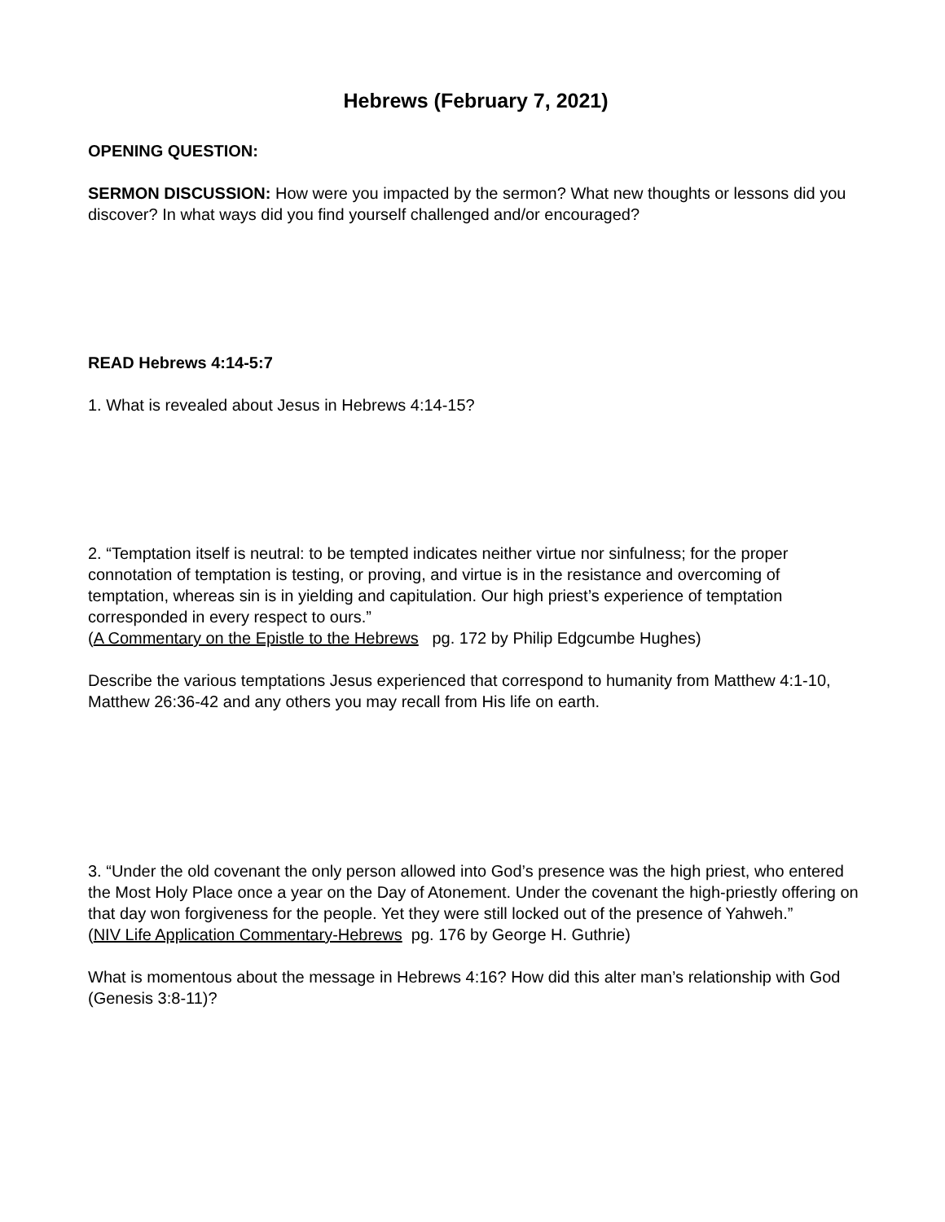Hebrews (February 7, 2021)
OPENING QUESTION:
SERMON DISCUSSION: How were you impacted by the sermon? What new thoughts or lessons did you discover? In what ways did you find yourself challenged and/or encouraged?
READ Hebrews 4:14-5:7
1. What is revealed about Jesus in Hebrews 4:14-15?
2. “Temptation itself is neutral: to be tempted indicates neither virtue nor sinfulness; for the proper connotation of temptation is testing, or proving, and virtue is in the resistance and overcoming of temptation, whereas sin is in yielding and capitulation. Our high priest’s experience of temptation corresponded in every respect to ours.”
(A Commentary on the Epistle to the Hebrews pg. 172 by Philip Edgcumbe Hughes)
Describe the various temptations Jesus experienced that correspond to humanity from Matthew 4:1-10, Matthew 26:36-42 and any others you may recall from His life on earth.
3. “Under the old covenant the only person allowed into God’s presence was the high priest, who entered the Most Holy Place once a year on the Day of Atonement. Under the covenant the high-priestly offering on that day won forgiveness for the people. Yet they were still locked out of the presence of Yahweh.”
(NIV Life Application Commentary-Hebrews pg. 176 by George H. Guthrie)
What is momentous about the message in Hebrews 4:16? How did this alter man’s relationship with God (Genesis 3:8-11)?